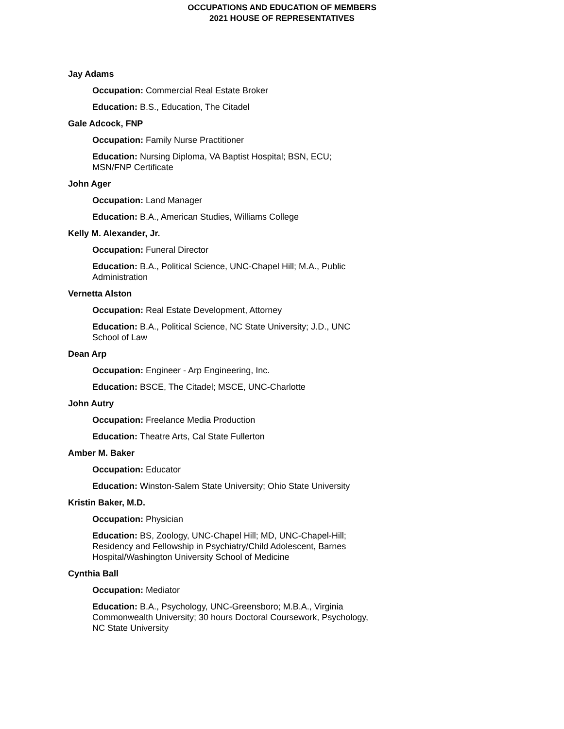OCCUPATIONS AND EDUCATION OF MEMBERS
2021 HOUSE OF REPRESENTATIVES
Jay Adams
Occupation: Commercial Real Estate Broker
Education: B.S., Education, The Citadel
Gale Adcock, FNP
Occupation: Family Nurse Practitioner
Education: Nursing Diploma, VA Baptist Hospital; BSN, ECU; MSN/FNP Certificate
John Ager
Occupation: Land Manager
Education: B.A., American Studies, Williams College
Kelly M. Alexander, Jr.
Occupation: Funeral Director
Education: B.A., Political Science, UNC-Chapel Hill; M.A., Public Administration
Vernetta Alston
Occupation: Real Estate Development, Attorney
Education: B.A., Political Science, NC State University; J.D., UNC School of Law
Dean Arp
Occupation: Engineer - Arp Engineering, Inc.
Education: BSCE, The Citadel; MSCE, UNC-Charlotte
John Autry
Occupation: Freelance Media Production
Education: Theatre Arts, Cal State Fullerton
Amber M. Baker
Occupation: Educator
Education: Winston-Salem State University; Ohio State University
Kristin Baker, M.D.
Occupation: Physician
Education: BS, Zoology, UNC-Chapel Hill; MD, UNC-Chapel-Hill; Residency and Fellowship in Psychiatry/Child Adolescent, Barnes Hospital/Washington University School of Medicine
Cynthia Ball
Occupation: Mediator
Education: B.A., Psychology, UNC-Greensboro; M.B.A., Virginia Commonwealth University; 30 hours Doctoral Coursework, Psychology, NC State University